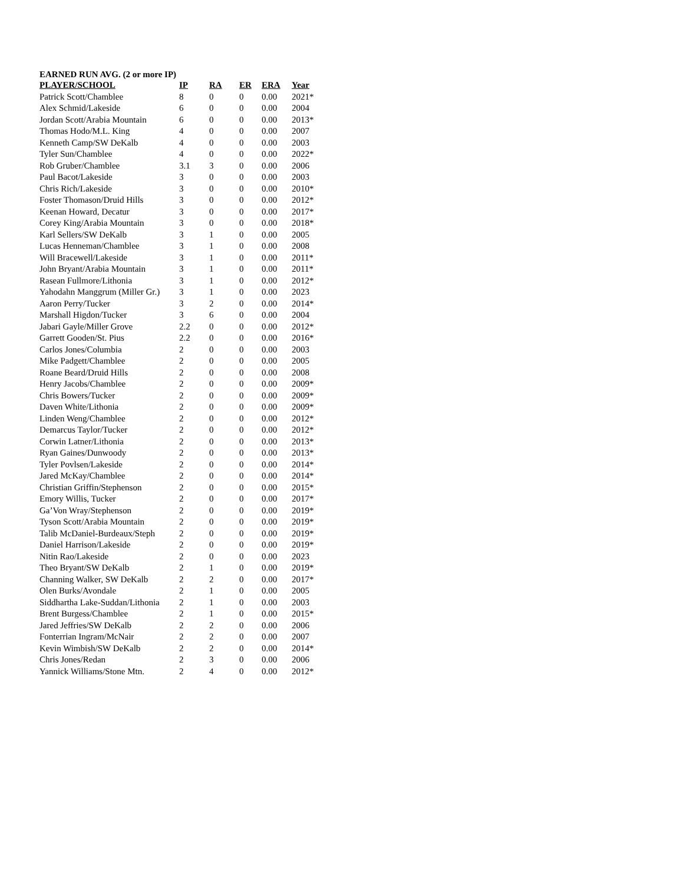EARNED RUN AVG. (2 or more IP)
| PLAYER/SCHOOL | IP | RA | ER | ERA | Year |
| --- | --- | --- | --- | --- | --- |
| Patrick Scott/Chamblee | 8 | 0 | 0 | 0.00 | 2021* |
| Alex Schmid/Lakeside | 6 | 0 | 0 | 0.00 | 2004 |
| Jordan Scott/Arabia Mountain | 6 | 0 | 0 | 0.00 | 2013* |
| Thomas Hodo/M.L. King | 4 | 0 | 0 | 0.00 | 2007 |
| Kenneth Camp/SW DeKalb | 4 | 0 | 0 | 0.00 | 2003 |
| Tyler Sun/Chamblee | 4 | 0 | 0 | 0.00 | 2022* |
| Rob Gruber/Chamblee | 3.1 | 3 | 0 | 0.00 | 2006 |
| Paul Bacot/Lakeside | 3 | 0 | 0 | 0.00 | 2003 |
| Chris Rich/Lakeside | 3 | 0 | 0 | 0.00 | 2010* |
| Foster Thomason/Druid Hills | 3 | 0 | 0 | 0.00 | 2012* |
| Keenan Howard, Decatur | 3 | 0 | 0 | 0.00 | 2017* |
| Corey King/Arabia Mountain | 3 | 0 | 0 | 0.00 | 2018* |
| Karl Sellers/SW DeKalb | 3 | 1 | 0 | 0.00 | 2005 |
| Lucas Henneman/Chamblee | 3 | 1 | 0 | 0.00 | 2008 |
| Will Bracewell/Lakeside | 3 | 1 | 0 | 0.00 | 2011* |
| John Bryant/Arabia Mountain | 3 | 1 | 0 | 0.00 | 2011* |
| Rasean Fullmore/Lithonia | 3 | 1 | 0 | 0.00 | 2012* |
| Yahodahn Manggrum (Miller Gr.) | 3 | 1 | 0 | 0.00 | 2023 |
| Aaron Perry/Tucker | 3 | 2 | 0 | 0.00 | 2014* |
| Marshall Higdon/Tucker | 3 | 6 | 0 | 0.00 | 2004 |
| Jabari Gayle/Miller Grove | 2.2 | 0 | 0 | 0.00 | 2012* |
| Garrett Gooden/St. Pius | 2.2 | 0 | 0 | 0.00 | 2016* |
| Carlos Jones/Columbia | 2 | 0 | 0 | 0.00 | 2003 |
| Mike Padgett/Chamblee | 2 | 0 | 0 | 0.00 | 2005 |
| Roane Beard/Druid Hills | 2 | 0 | 0 | 0.00 | 2008 |
| Henry Jacobs/Chamblee | 2 | 0 | 0 | 0.00 | 2009* |
| Chris Bowers/Tucker | 2 | 0 | 0 | 0.00 | 2009* |
| Daven White/Lithonia | 2 | 0 | 0 | 0.00 | 2009* |
| Linden Weng/Chamblee | 2 | 0 | 0 | 0.00 | 2012* |
| Demarcus Taylor/Tucker | 2 | 0 | 0 | 0.00 | 2012* |
| Corwin Latner/Lithonia | 2 | 0 | 0 | 0.00 | 2013* |
| Ryan Gaines/Dunwoody | 2 | 0 | 0 | 0.00 | 2013* |
| Tyler Povlsen/Lakeside | 2 | 0 | 0 | 0.00 | 2014* |
| Jared McKay/Chamblee | 2 | 0 | 0 | 0.00 | 2014* |
| Christian Griffin/Stephenson | 2 | 0 | 0 | 0.00 | 2015* |
| Emory Willis, Tucker | 2 | 0 | 0 | 0.00 | 2017* |
| Ga’Von Wray/Stephenson | 2 | 0 | 0 | 0.00 | 2019* |
| Tyson Scott/Arabia Mountain | 2 | 0 | 0 | 0.00 | 2019* |
| Talib McDaniel-Burdeaux/Steph | 2 | 0 | 0 | 0.00 | 2019* |
| Daniel Harrison/Lakeside | 2 | 0 | 0 | 0.00 | 2019* |
| Nitin Rao/Lakeside | 2 | 0 | 0 | 0.00 | 2023 |
| Theo Bryant/SW DeKalb | 2 | 1 | 0 | 0.00 | 2019* |
| Channing Walker, SW DeKalb | 2 | 2 | 0 | 0.00 | 2017* |
| Olen Burks/Avondale | 2 | 1 | 0 | 0.00 | 2005 |
| Siddhartha Lake-Suddan/Lithonia | 2 | 1 | 0 | 0.00 | 2003 |
| Brent Burgess/Chamblee | 2 | 1 | 0 | 0.00 | 2015* |
| Jared Jeffries/SW DeKalb | 2 | 2 | 0 | 0.00 | 2006 |
| Fonterrian Ingram/McNair | 2 | 2 | 0 | 0.00 | 2007 |
| Kevin Wimbish/SW DeKalb | 2 | 2 | 0 | 0.00 | 2014* |
| Chris Jones/Redan | 2 | 3 | 0 | 0.00 | 2006 |
| Yannick Williams/Stone Mtn. | 2 | 4 | 0 | 0.00 | 2012* |